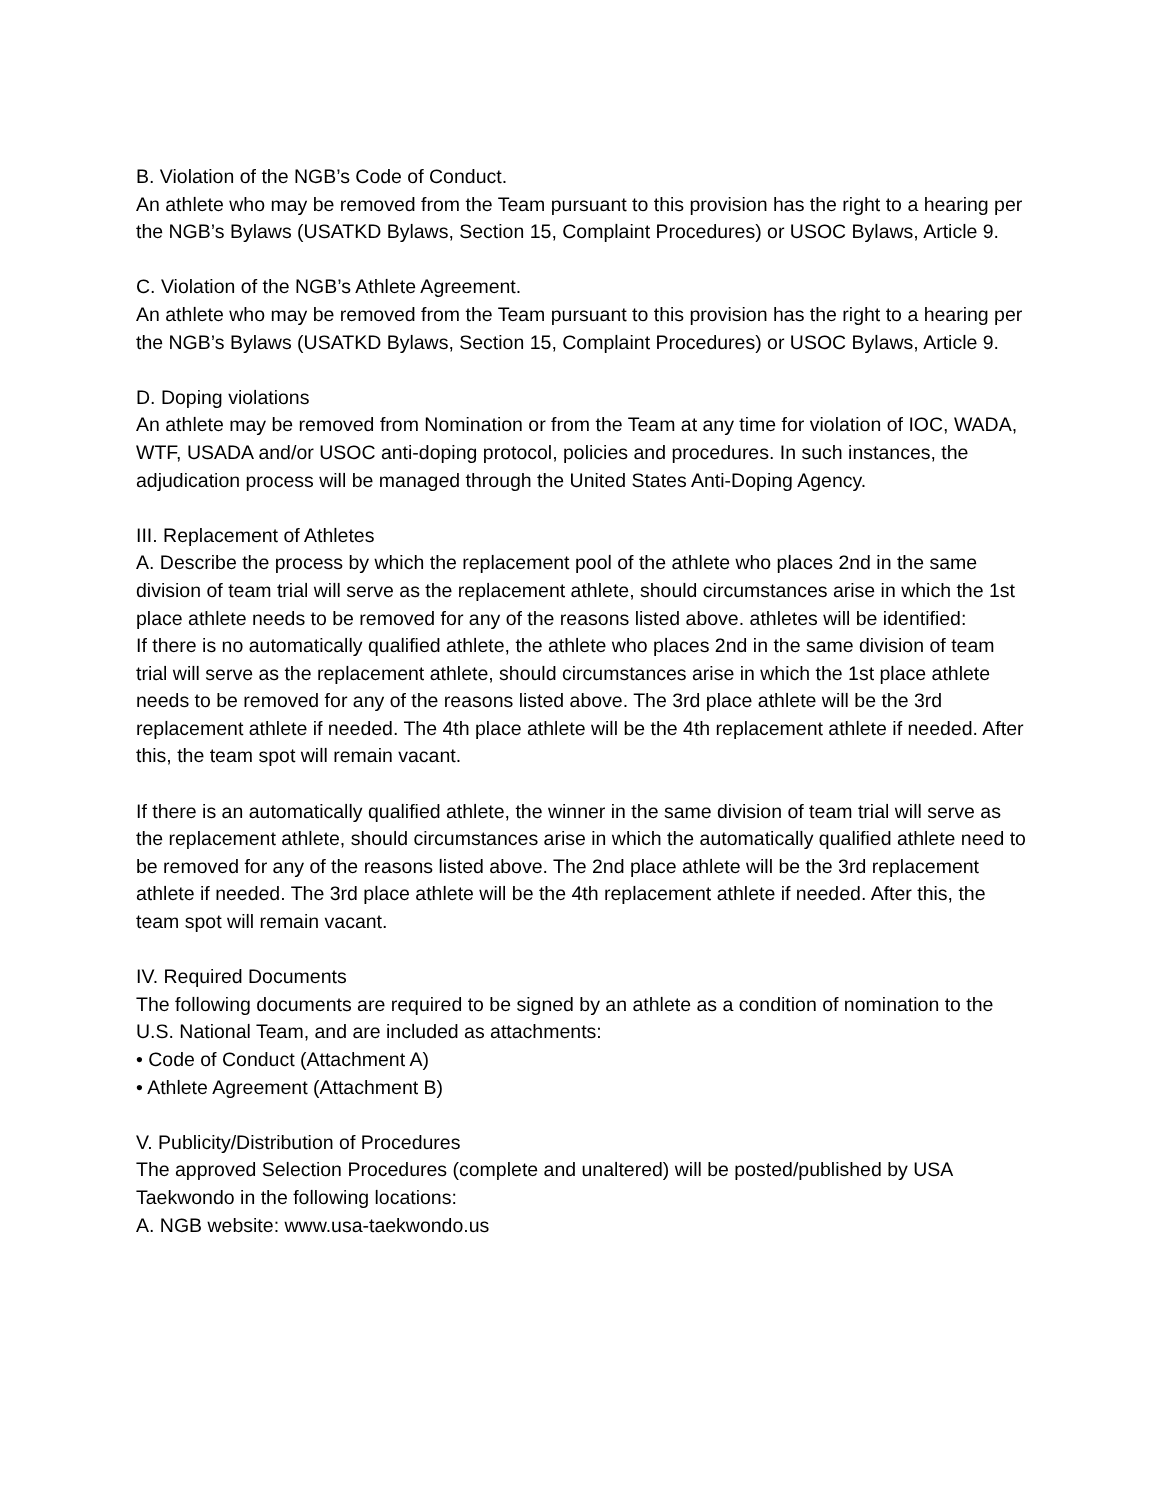B. Violation of the NGB’s Code of Conduct.
An athlete who may be removed from the Team pursuant to this provision has the right to a hearing per the NGB’s Bylaws (USATKD Bylaws, Section 15, Complaint Procedures) or USOC Bylaws, Article 9.
C. Violation of the NGB’s Athlete Agreement.
An athlete who may be removed from the Team pursuant to this provision has the right to a hearing per the NGB’s Bylaws (USATKD Bylaws, Section 15, Complaint Procedures) or USOC Bylaws, Article 9.
D. Doping violations
An athlete may be removed from Nomination or from the Team at any time for violation of IOC, WADA, WTF, USADA and/or USOC anti-doping protocol, policies and procedures. In such instances, the adjudication process will be managed through the United States Anti-Doping Agency.
III. Replacement of Athletes
A. Describe the process by which the replacement pool of the athlete who places 2nd in the same division of team trial will serve as the replacement athlete, should circumstances arise in which the 1st place athlete needs to be removed for any of the reasons listed above. athletes will be identified:
If there is no automatically qualified athlete, the athlete who places 2nd in the same division of team trial will serve as the replacement athlete, should circumstances arise in which the 1st place athlete needs to be removed for any of the reasons listed above. The 3rd place athlete will be the 3rd replacement athlete if needed. The 4th place athlete will be the 4th replacement athlete if needed. After this, the team spot will remain vacant.
If there is an automatically qualified athlete, the winner in the same division of team trial will serve as the replacement athlete, should circumstances arise in which the automatically qualified athlete need to be removed for any of the reasons listed above. The 2nd place athlete will be the 3rd replacement athlete if needed. The 3rd place athlete will be the 4th replacement athlete if needed. After this, the team spot will remain vacant.
IV. Required Documents
The following documents are required to be signed by an athlete as a condition of nomination to the U.S. National Team, and are included as attachments:
• Code of Conduct (Attachment A)
• Athlete Agreement (Attachment B)
V. Publicity/Distribution of Procedures
The approved Selection Procedures (complete and unaltered) will be posted/published by USA Taekwondo in the following locations:
A. NGB website: www.usa-taekwondo.us